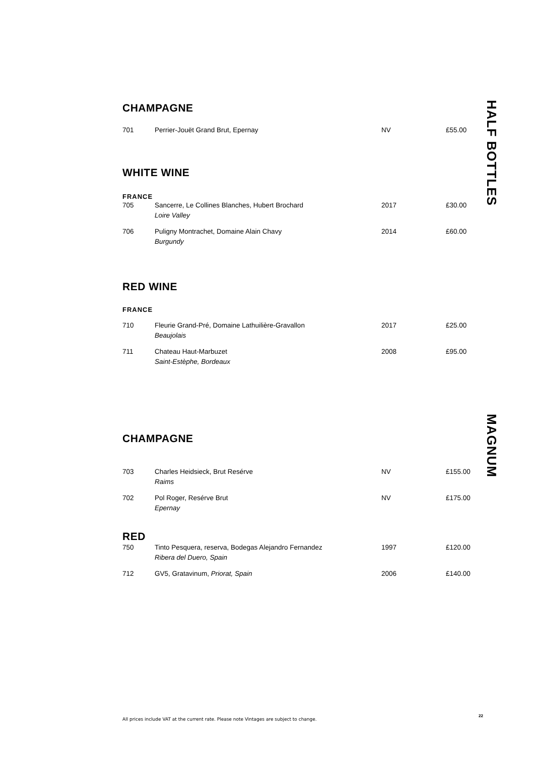HALF BOTTLES
MAGNUM
CHAMPAGNE
| 701 | Perrier-Jouët Grand Brut, Epernay | NV | £55.00 |
WHITE WINE
FRANCE
| 705 | Sancerre, Le Collines Blanches, Hubert Brochard Loire Valley | 2017 | £30.00 |
| 706 | Puligny Montrachet, Domaine Alain Chavy Burgundy | 2014 | £60.00 |
RED WINE
FRANCE
| 710 | Fleurie Grand-Pré, Domaine Lathuilière-Gravallon Beaujolais | 2017 | £25.00 |
| 711 | Chateau Haut-Marbuzet Saint-Estèphe, Bordeaux | 2008 | £95.00 |
CHAMPAGNE
| 703 | Charles Heidsieck, Brut Resérve Raims | NV | £155.00 |
| 702 | Pol Roger, Resérve Brut Epernay | NV | £175.00 |
RED
| 750 | Tinto Pesquera, reserva, Bodegas Alejandro Fernandez Ribera del Duero, Spain | 1997 | £120.00 |
| 712 | GV5, Gratavinum, Priorat, Spain | 2006 | £140.00 |
All prices include VAT at the current rate. Please note Vintages are subject to change.
22